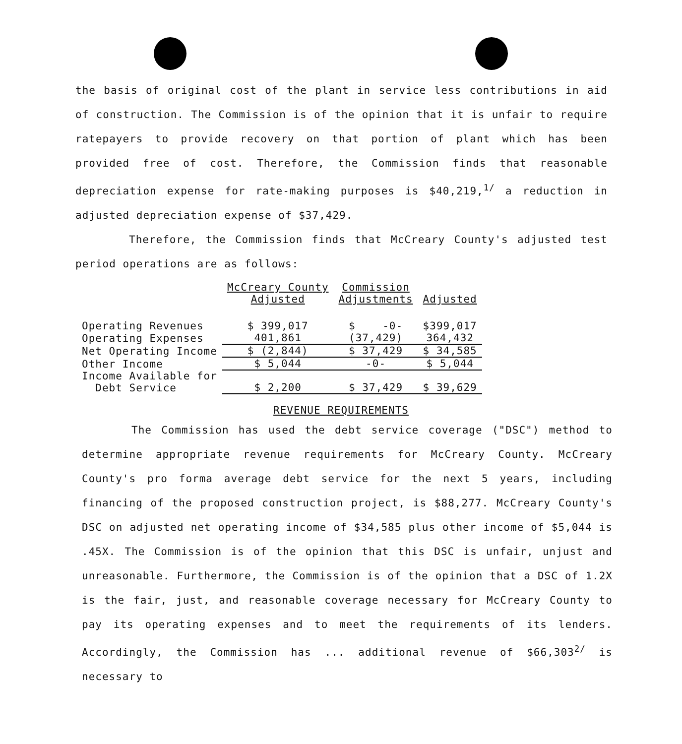the basis of original cost of the plant in service less contributions in aid of construction. The Commission is of the opinion that it is unfair to require ratepayers to provide recovery on that portion of plant which has been provided free of cost. Therefore, the Commission finds that reasonable depreciation expense for rate-making purposes is $40,219,<sup>1/</sup> a reduction in adjusted depreciation expense of $37,429.
Therefore, the Commission finds that McCreary County's adjusted test period operations are as follows:
| | McCreary County Adjusted | Commission Adjustments | Adjusted |
| --- | --- | --- | --- |
| Operating Revenues | $ 399,017 | $ -0- | $399,017 |
| Operating Expenses | 401,861 | (37,429) | 364,432 |
| Net Operating Income | $ (2,844) | $ 37,429 | $ 34,585 |
| Other Income | $ 5,044 | -0- | $ 5,044 |
| Income Available for Debt Service | $ 2,200 | $ 37,429 | $ 39,629 |
REVENUE REQUIREMENTS
The Commission has used the debt service coverage ("DSC") method to determine appropriate revenue requirements for McCreary County. McCreary County's pro forma average debt service for the next 5 years, including financing of the proposed construction project, is $88,277. McCreary County's DSC on adjusted net operating income of $34,585 plus other income of $5,044 is .45X. The Commission is of the opinion that this DSC is unfair, unjust and unreasonable. Furthermore, the Commission is of the opinion that a DSC of 1.2X is the fair, just, and reasonable coverage necessary for McCreary County to pay its operating expenses and to meet the requirements of its lenders. Accordingly, the Commission has ... additional revenue of $66,303<sup>2/</sup> is necessary to